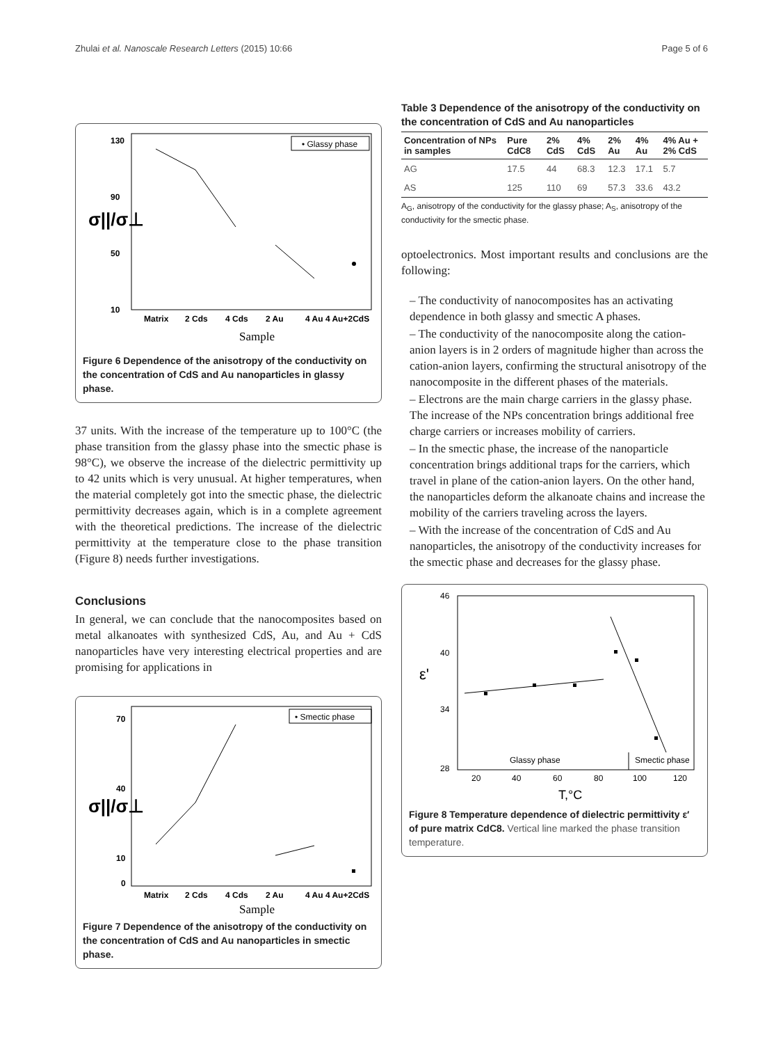Zhulai et al. Nanoscale Research Letters (2015) 10:66 Page 5 of 6
130
90
50
10
σ||/σ⊥
• Glassy phase
Matrix
2 Cds
4 Cds
2 Au
4 Au 4 Au+2CdS
Sample
Figure 6 Dependence of the anisotropy of the conductivity on the concentration of CdS and Au nanoparticles in glassy phase.
37 units. With the increase of the temperature up to 100°C (the phase transition from the glassy phase into the smectic phase is 98°C), we observe the increase of the dielectric permittivity up to 42 units which is very unusual. At higher temperatures, when the material completely got into the smectic phase, the dielectric permittivity decreases again, which is in a complete agreement with the theoretical predictions. The increase of the dielectric permittivity at the temperature close to the phase transition (Figure 8) needs further investigations.
Conclusions
In general, we can conclude that the nanocomposites based on metal alkanoates with synthesized CdS, Au, and Au + CdS nanoparticles have very interesting electrical properties and are promising for applications in
70
40
10
0
σ||/σ⊥
• Smectic phase
Matrix
2 Cds
4 Cds
2 Au
4 Au 4 Au+2CdS
Sample
Figure 7 Dependence of the anisotropy of the conductivity on the concentration of CdS and Au nanoparticles in smectic phase.
Table 3 Dependence of the anisotropy of the conductivity on the concentration of CdS and Au nanoparticles
| Concentration of NPs in samples | Pure CdC8 | 2% CdS | 4% CdS | 2% Au | 4% Au | 4% Au + 2% CdS |
| --- | --- | --- | --- | --- | --- | --- |
| AG | 17.5 | 44 | 68.3 | 12.3 | 17.1 | 5.7 |
| AS | 125 | 110 | 69 | 57.3 | 33.6 | 43.2 |
A<sub>G</sub>, anisotropy of the conductivity for the glassy phase; A<sub>S</sub>, anisotropy of the conductivity for the smectic phase.
optoelectronics. Most important results and conclusions are the following:
– The conductivity of nanocomposites has an activating dependence in both glassy and smectic A phases.
– The conductivity of the nanocomposite along the cation-anion layers is in 2 orders of magnitude higher than across the cation-anion layers, confirming the structural anisotropy of the nanocomposite in the different phases of the materials.
– Electrons are the main charge carriers in the glassy phase. The increase of the NPs concentration brings additional free charge carriers or increases mobility of carriers.
– In the smectic phase, the increase of the nanoparticle concentration brings additional traps for the carriers, which travel in plane of the cation-anion layers. On the other hand, the nanoparticles deform the alkanoate chains and increase the mobility of the carriers traveling across the layers.
– With the increase of the concentration of CdS and Au nanoparticles, the anisotropy of the conductivity increases for the smectic phase and decreases for the glassy phase.
46
40
34
28
ε'
Glassy phase
Smectic phase
20
40
60
80
100
120
T,°C
Figure 8 Temperature dependence of dielectric permittivity ε′ of pure matrix CdC8. Vertical line marked the phase transition temperature.